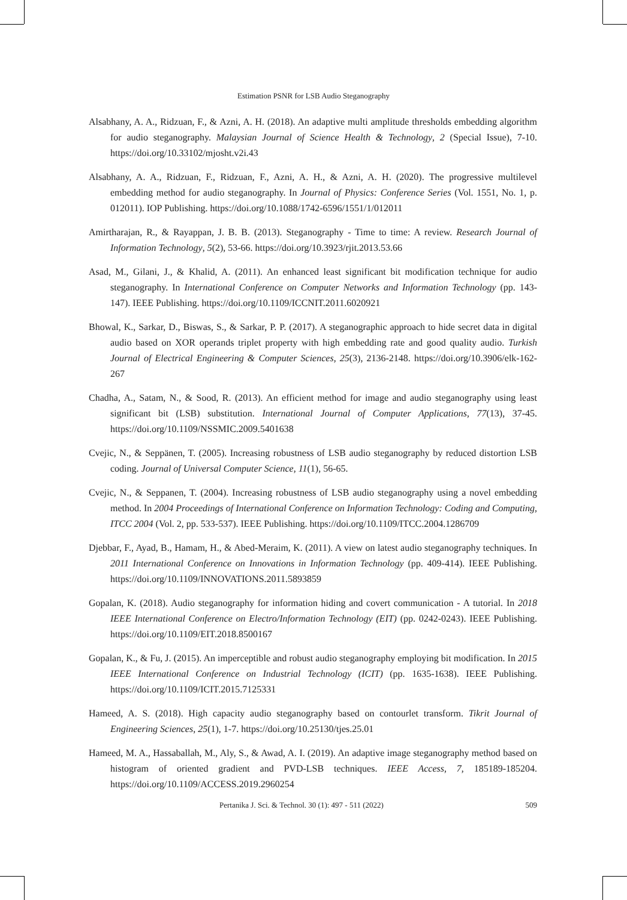Estimation PSNR for LSB Audio Steganography
Alsabhany, A. A., Ridzuan, F., & Azni, A. H. (2018). An adaptive multi amplitude thresholds embedding algorithm for audio steganography. Malaysian Journal of Science Health & Technology, 2 (Special Issue), 7-10. https://doi.org/10.33102/mjosht.v2i.43
Alsabhany, A. A., Ridzuan, F., Ridzuan, F., Azni, A. H., & Azni, A. H. (2020). The progressive multilevel embedding method for audio steganography. In Journal of Physics: Conference Series (Vol. 1551, No. 1, p. 012011). IOP Publishing. https://doi.org/10.1088/1742-6596/1551/1/012011
Amirtharajan, R., & Rayappan, J. B. B. (2013). Steganography - Time to time: A review. Research Journal of Information Technology, 5(2), 53-66. https://doi.org/10.3923/rjit.2013.53.66
Asad, M., Gilani, J., & Khalid, A. (2011). An enhanced least significant bit modification technique for audio steganography. In International Conference on Computer Networks and Information Technology (pp. 143-147). IEEE Publishing. https://doi.org/10.1109/ICCNIT.2011.6020921
Bhowal, K., Sarkar, D., Biswas, S., & Sarkar, P. P. (2017). A steganographic approach to hide secret data in digital audio based on XOR operands triplet property with high embedding rate and good quality audio. Turkish Journal of Electrical Engineering & Computer Sciences, 25(3), 2136-2148. https://doi.org/10.3906/elk-162-267
Chadha, A., Satam, N., & Sood, R. (2013). An efficient method for image and audio steganography using least significant bit (LSB) substitution. International Journal of Computer Applications, 77(13), 37-45. https://doi.org/10.1109/NSSMIC.2009.5401638
Cvejic, N., & Seppänen, T. (2005). Increasing robustness of LSB audio steganography by reduced distortion LSB coding. Journal of Universal Computer Science, 11(1), 56-65.
Cvejic, N., & Seppanen, T. (2004). Increasing robustness of LSB audio steganography using a novel embedding method. In 2004 Proceedings of International Conference on Information Technology: Coding and Computing, ITCC 2004 (Vol. 2, pp. 533-537). IEEE Publishing. https://doi.org/10.1109/ITCC.2004.1286709
Djebbar, F., Ayad, B., Hamam, H., & Abed-Meraim, K. (2011). A view on latest audio steganography techniques. In 2011 International Conference on Innovations in Information Technology (pp. 409-414). IEEE Publishing. https://doi.org/10.1109/INNOVATIONS.2011.5893859
Gopalan, K. (2018). Audio steganography for information hiding and covert communication - A tutorial. In 2018 IEEE International Conference on Electro/Information Technology (EIT) (pp. 0242-0243). IEEE Publishing. https://doi.org/10.1109/EIT.2018.8500167
Gopalan, K., & Fu, J. (2015). An imperceptible and robust audio steganography employing bit modification. In 2015 IEEE International Conference on Industrial Technology (ICIT) (pp. 1635-1638). IEEE Publishing. https://doi.org/10.1109/ICIT.2015.7125331
Hameed, A. S. (2018). High capacity audio steganography based on contourlet transform. Tikrit Journal of Engineering Sciences, 25(1), 1-7. https://doi.org/10.25130/tjes.25.01
Hameed, M. A., Hassaballah, M., Aly, S., & Awad, A. I. (2019). An adaptive image steganography method based on histogram of oriented gradient and PVD-LSB techniques. IEEE Access, 7, 185189-185204. https://doi.org/10.1109/ACCESS.2019.2960254
Pertanika J. Sci. & Technol. 30 (1): 497 - 511 (2022) 509